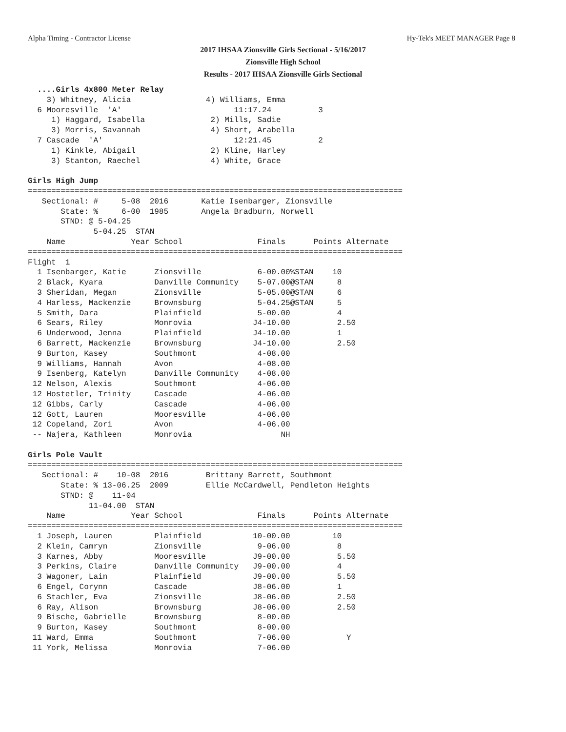Alpha Timing - Contractor License Hy-Tek's MEET MANAGER Page 8
2017 IHSAA Zionsville Girls Sectional - 5/16/2017
Zionsville High School
Results - 2017 IHSAA Zionsville Girls Sectional
  ....Girls 4x800 Meter Relay
    3) Whitney, Alicia                4) Williams, Emma
  6 Mooresville  'A'                        11:17.24          3
     1) Haggard, Isabella              2) Mills, Sadie
     3) Morris, Savannah               4) Short, Arabella
  7 Cascade  'A'                            12:21.45          2
     1) Kinkle, Abigail                2) Kline, Harley
     3) Stanton, Raechel               4) White, Grace

Girls High Jump
================================================================================
   Sectional: #     5-08  2016       Katie Isenbarger, Zionsville
       State: %     6-00  1985       Angela Bradburn, Norwell
       STND: @ 5-04.25
              5-04.25  STAN
    Name              Year School                Finals      Points Alternate
================================================================================
Flight  1
  1 Isenbarger, Katie      Zionsville            6-00.00%STAN    10
  2 Black, Kyara           Danville Community    5-07.00@STAN     8
  3 Sheridan, Megan        Zionsville            5-05.00@STAN     6
  4 Harless, Mackenzie     Brownsburg            5-04.25@STAN     5
  5 Smith, Dara            Plainfield            5-00.00          4
  6 Sears, Riley           Monrovia             J4-10.00          2.50
  6 Underwood, Jenna       Plainfield           J4-10.00          1
  6 Barrett, Mackenzie     Brownsburg           J4-10.00          2.50
  9 Burton, Kasey          Southmont             4-08.00
  9 Williams, Hannah       Avon                  4-08.00
  9 Isenberg, Katelyn      Danville Community    4-08.00
 12 Nelson, Alexis         Southmont             4-06.00
 12 Hostetler, Trinity     Cascade               4-06.00
 12 Gibbs, Carly           Cascade               4-06.00
 12 Gott, Lauren           Mooresville           4-06.00
 12 Copeland, Zori         Avon                  4-06.00
 -- Najera, Kathleen       Monrovia                   NH

Girls Pole Vault
================================================================================
   Sectional: #    10-08  2016        Brittany Barrett, Southmont
       State: % 13-06.25  2009        Ellie McCardwell, Pendleton Heights
       STND: @    11-04
             11-04.00  STAN
    Name              Year School                Finals      Points Alternate
================================================================================
  1 Joseph, Lauren         Plainfield           10-00.00         10
  2 Klein, Camryn          Zionsville            9-06.00          8
  3 Karnes, Abby           Mooresville          J9-00.00          5.50
  3 Perkins, Claire        Danville Community   J9-00.00          4
  3 Wagoner, Lain          Plainfield           J9-00.00          5.50
  6 Engel, Corynn          Cascade              J8-06.00          1
  6 Stachler, Eva          Zionsville           J8-06.00          2.50
  6 Ray, Alison            Brownsburg           J8-06.00          2.50
  9 Bische, Gabrielle      Brownsburg            8-00.00
  9 Burton, Kasey          Southmont             8-00.00
 11 Ward, Emma             Southmont             7-06.00            Y
 11 York, Melissa          Monrovia              7-06.00